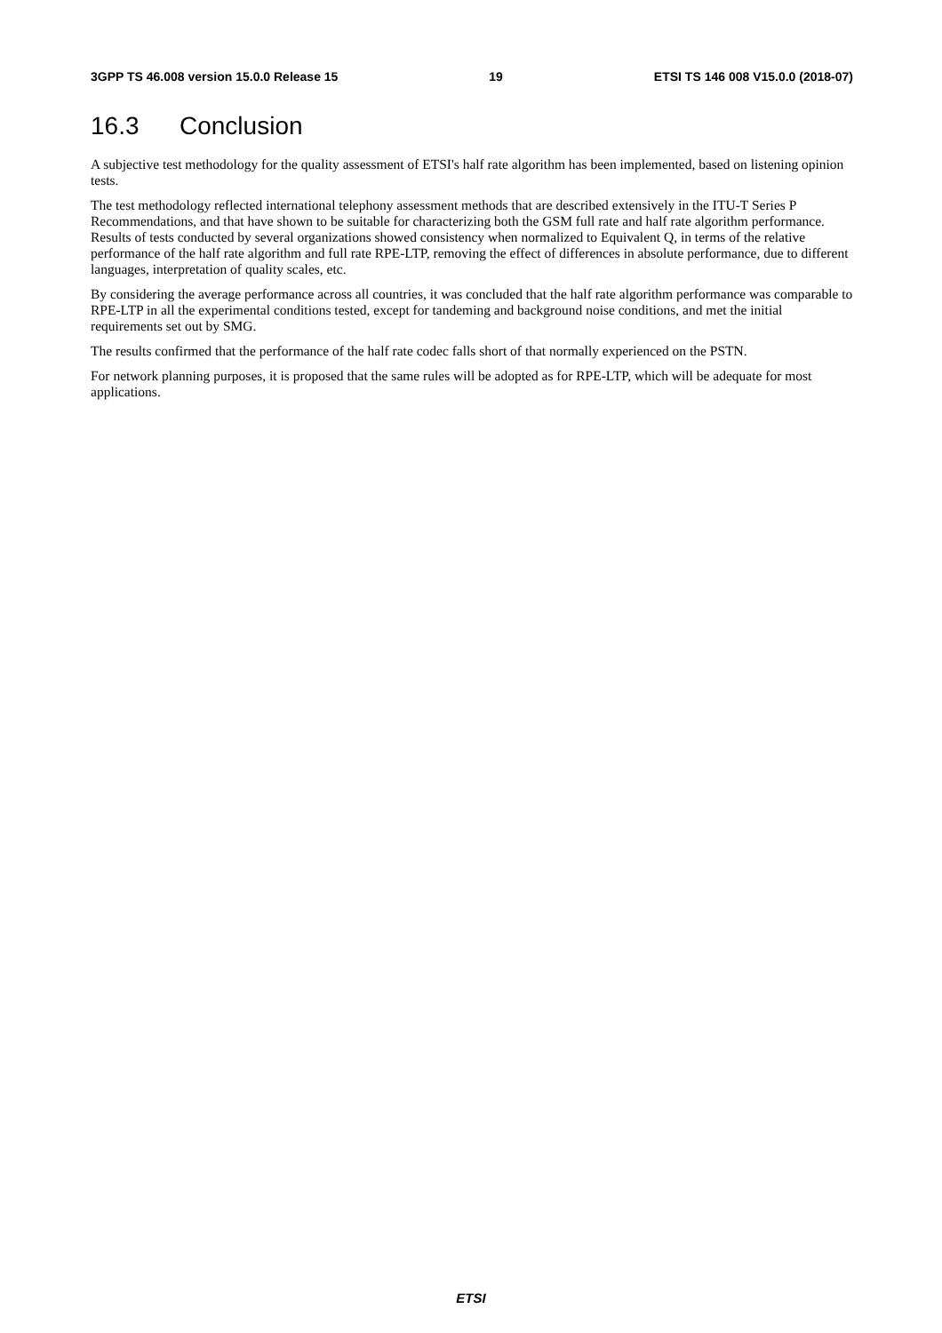3GPP TS 46.008 version 15.0.0 Release 15 19 ETSI TS 146 008 V15.0.0 (2018-07)
16.3 Conclusion
A subjective test methodology for the quality assessment of ETSI's half rate algorithm has been implemented, based on listening opinion tests.
The test methodology reflected international telephony assessment methods that are described extensively in the ITU-T Series P Recommendations, and that have shown to be suitable for characterizing both the GSM full rate and half rate algorithm performance. Results of tests conducted by several organizations showed consistency when normalized to Equivalent Q, in terms of the relative performance of the half rate algorithm and full rate RPE-LTP, removing the effect of differences in absolute performance, due to different languages, interpretation of quality scales, etc.
By considering the average performance across all countries, it was concluded that the half rate algorithm performance was comparable to RPE-LTP in all the experimental conditions tested, except for tandeming and background noise conditions, and met the initial requirements set out by SMG.
The results confirmed that the performance of the half rate codec falls short of that normally experienced on the PSTN.
For network planning purposes, it is proposed that the same rules will be adopted as for RPE-LTP, which will be adequate for most applications.
ETSI